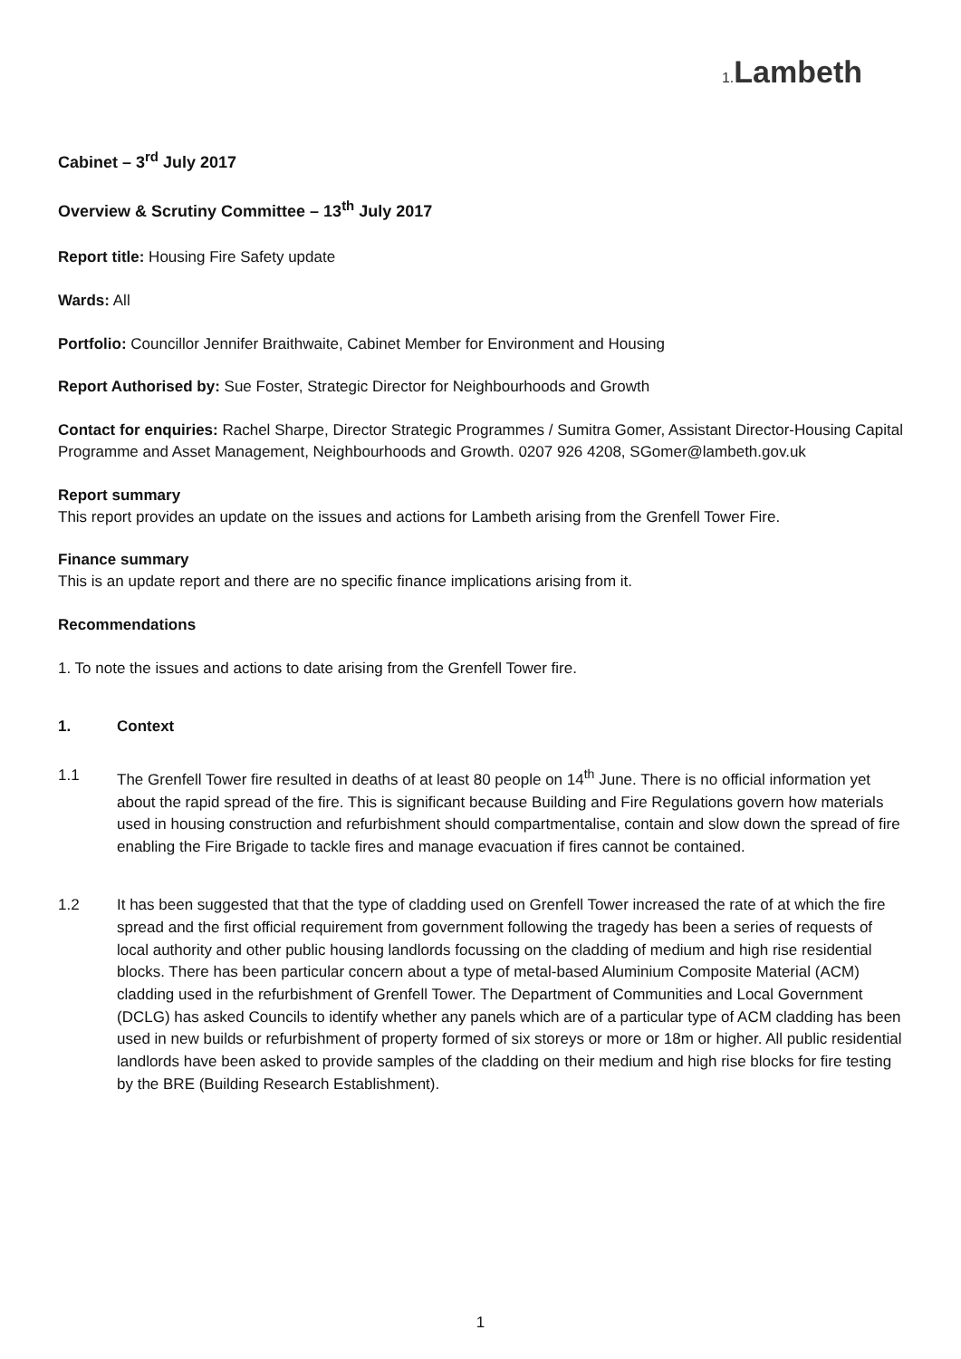1. Lambeth
Cabinet – 3<sup>rd</sup> July 2017
Overview & Scrutiny Committee – 13<sup>th</sup> July 2017
Report title: Housing Fire Safety update
Wards: All
Portfolio: Councillor Jennifer Braithwaite, Cabinet Member for Environment and Housing
Report Authorised by: Sue Foster, Strategic Director for Neighbourhoods and Growth
Contact for enquiries: Rachel Sharpe, Director Strategic Programmes / Sumitra Gomer, Assistant Director-Housing Capital Programme and Asset Management, Neighbourhoods and Growth. 0207 926 4208, SGomer@lambeth.gov.uk
Report summary
This report provides an update on the issues and actions for Lambeth arising from the Grenfell Tower Fire.
Finance summary
This is an update report and there are no specific finance implications arising from it.
Recommendations
1. To note the issues and actions to date arising from the Grenfell Tower fire.
1. Context
1.1 The Grenfell Tower fire resulted in deaths of at least 80 people on 14<sup>th</sup> June. There is no official information yet about the rapid spread of the fire. This is significant because Building and Fire Regulations govern how materials used in housing construction and refurbishment should compartmentalise, contain and slow down the spread of fire enabling the Fire Brigade to tackle fires and manage evacuation if fires cannot be contained.
1.2 It has been suggested that that the type of cladding used on Grenfell Tower increased the rate of at which the fire spread and the first official requirement from government following the tragedy has been a series of requests of local authority and other public housing landlords focussing on the cladding of medium and high rise residential blocks. There has been particular concern about a type of metal-based Aluminium Composite Material (ACM) cladding used in the refurbishment of Grenfell Tower. The Department of Communities and Local Government (DCLG) has asked Councils to identify whether any panels which are of a particular type of ACM cladding has been used in new builds or refurbishment of property formed of six storeys or more or 18m or higher. All public residential landlords have been asked to provide samples of the cladding on their medium and high rise blocks for fire testing by the BRE (Building Research Establishment).
1